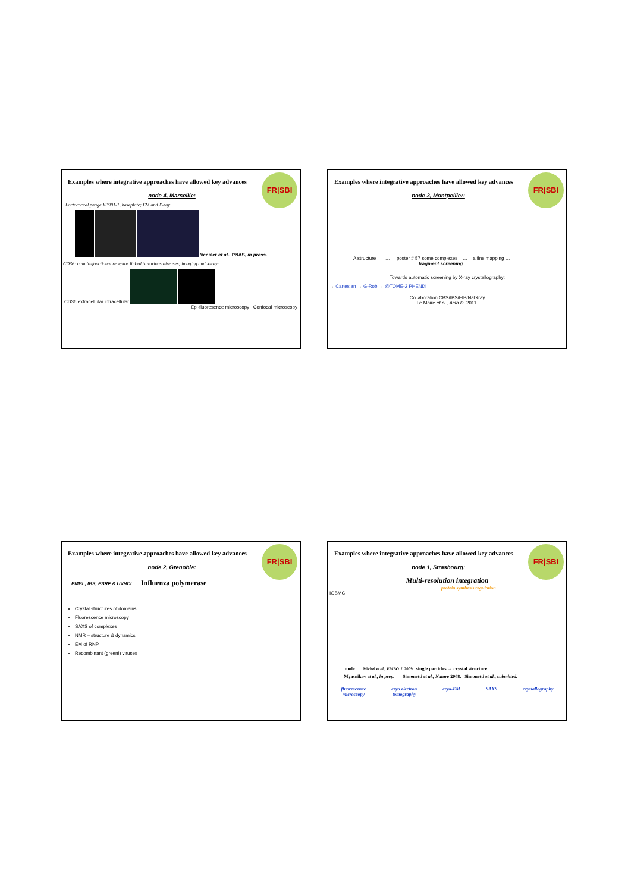FR|SBI
Examples where integrative approaches have allowed key advances
node 4, Marseille:
Lactococcal phage YP901-1, baseplate; EM and X-ray:
Veesler et al., PNAS, in press.
CD36: a multi-fonctional receptor linked to various diseases; imaging and X-ray:
CD36 extracellular intracellular
Epi-fluoresence microscopy Confocal microscopy
FR|SBI
Examples where integrative approaches have allowed key advances
node 3, Montpellier:
A structure … poster # 57 some complexes … a fine mapping …
fragment screening
Towards automatic screening by X-ray crystallography:
→ Cartesian → G-Rob → @TOME-2 PHENIX
Collaboration CBS/IBS/FIP/NatXray
Le Maire et al., Acta D, 2011.
FR|SBI
Examples where integrative approaches have allowed key advances
node 2, Grenoble:
EMBL, IBS, ESRF & UVHCI Influenza polymerase
Crystal structures of domains
Fluorescence microscopy
SAXS of complexes
NMR – structure & dynamics
EM of RNP
Recombinant (green!) viruses
FR|SBI
Examples where integrative approaches have allowed key advances
node 1, Strasbourg:
Multi-resolution integration
protein synthesis regulation
IGBMC
mole Michel et al., EMBO J. 2009 single particles → crystal structure
Myasnikov et al., in prep. Simonetti et al., Nature 2008. Simonetti et al., submitted.
fluorescence
microscopy cryo electron
tomography cryo-EM SAXS crystallography